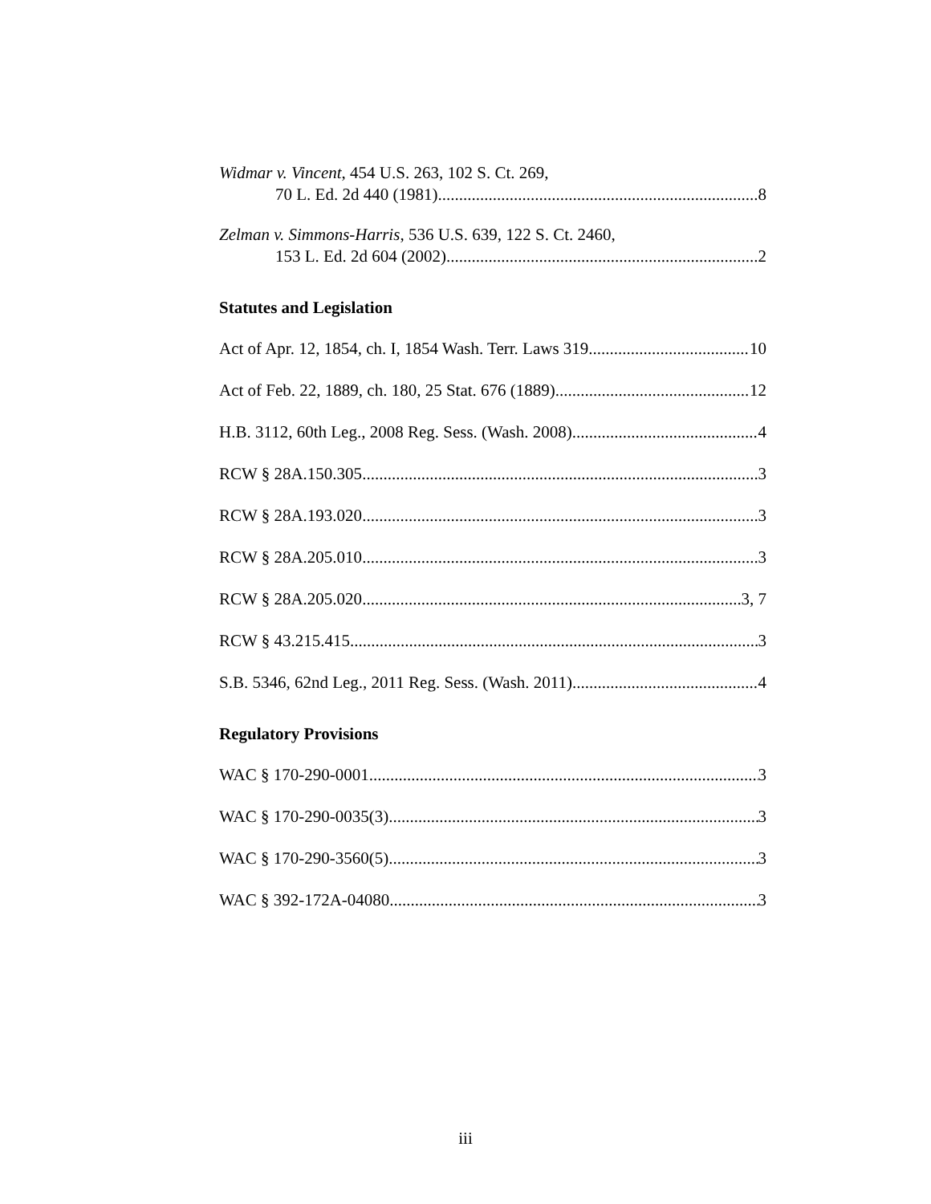Widmar v. Vincent, 454 U.S. 263, 102 S. Ct. 269,
70 L. Ed. 2d 440 (1981) 8
Zelman v. Simmons-Harris, 536 U.S. 639, 122 S. Ct. 2460,
153 L. Ed. 2d 604 (2002) 2
Statutes and Legislation
Act of Apr. 12, 1854, ch. I, 1854 Wash. Terr. Laws 319 10
Act of Feb. 22, 1889, ch. 180, 25 Stat. 676 (1889) 12
H.B. 3112, 60th Leg., 2008 Reg. Sess. (Wash. 2008) 4
RCW § 28A.150.305 3
RCW § 28A.193.020 3
RCW § 28A.205.010 3
RCW § 28A.205.020 3, 7
RCW § 43.215.415 3
S.B. 5346, 62nd Leg., 2011 Reg. Sess. (Wash. 2011) 4
Regulatory Provisions
WAC § 170-290-0001 3
WAC § 170-290-0035(3) 3
WAC § 170-290-3560(5) 3
WAC § 392-172A-04080 3
iii